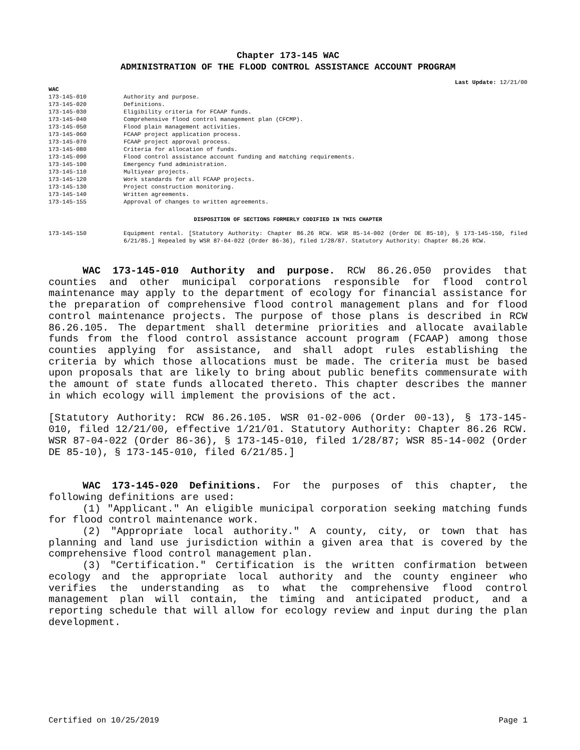Chapter 173-145 WAC
ADMINISTRATION OF THE FLOOD CONTROL ASSISTANCE ACCOUNT PROGRAM
Last Update: 12/21/00
WAC
| 173-145-010 | Authority and purpose. |
| 173-145-020 | Definitions. |
| 173-145-030 | Eligibility criteria for FCAAP funds. |
| 173-145-040 | Comprehensive flood control management plan (CFCMP). |
| 173-145-050 | Flood plain management activities. |
| 173-145-060 | FCAAP project application process. |
| 173-145-070 | FCAAP project approval process. |
| 173-145-080 | Criteria for allocation of funds. |
| 173-145-090 | Flood control assistance account funding and matching requirements. |
| 173-145-100 | Emergency fund administration. |
| 173-145-110 | Multiyear projects. |
| 173-145-120 | Work standards for all FCAAP projects. |
| 173-145-130 | Project construction monitoring. |
| 173-145-140 | Written agreements. |
| 173-145-155 | Approval of changes to written agreements. |
DISPOSITION OF SECTIONS FORMERLY CODIFIED IN THIS CHAPTER
| 173-145-150 | Equipment rental. [Statutory Authority: Chapter 86.26 RCW. WSR 85-14-002 (Order DE 85-10), § 173-145-150, filed 6/21/85.] Repealed by WSR 87-04-022 (Order 86-36), filed 1/28/87. Statutory Authority: Chapter 86.26 RCW. |
WAC 173-145-010 Authority and purpose. RCW 86.26.050 provides that counties and other municipal corporations responsible for flood control maintenance may apply to the department of ecology for financial assistance for the preparation of comprehensive flood control management plans and for flood control maintenance projects. The purpose of those plans is described in RCW 86.26.105. The department shall determine priorities and allocate available funds from the flood control assistance account program (FCAAP) among those counties applying for assistance, and shall adopt rules establishing the criteria by which those allocations must be made. The criteria must be based upon proposals that are likely to bring about public benefits commensurate with the amount of state funds allocated thereto. This chapter describes the manner in which ecology will implement the provisions of the act.
[Statutory Authority: RCW 86.26.105. WSR 01-02-006 (Order 00-13), § 173-145-010, filed 12/21/00, effective 1/21/01. Statutory Authority: Chapter 86.26 RCW. WSR 87-04-022 (Order 86-36), § 173-145-010, filed 1/28/87; WSR 85-14-002 (Order DE 85-10), § 173-145-010, filed 6/21/85.]
WAC 173-145-020 Definitions. For the purposes of this chapter, the following definitions are used:
(1) "Applicant." An eligible municipal corporation seeking matching funds for flood control maintenance work.
(2) "Appropriate local authority." A county, city, or town that has planning and land use jurisdiction within a given area that is covered by the comprehensive flood control management plan.
(3) "Certification." Certification is the written confirmation between ecology and the appropriate local authority and the county engineer who verifies the understanding as to what the comprehensive flood control management plan will contain, the timing and anticipated product, and a reporting schedule that will allow for ecology review and input during the plan development.
Certified on 10/25/2019 Page 1